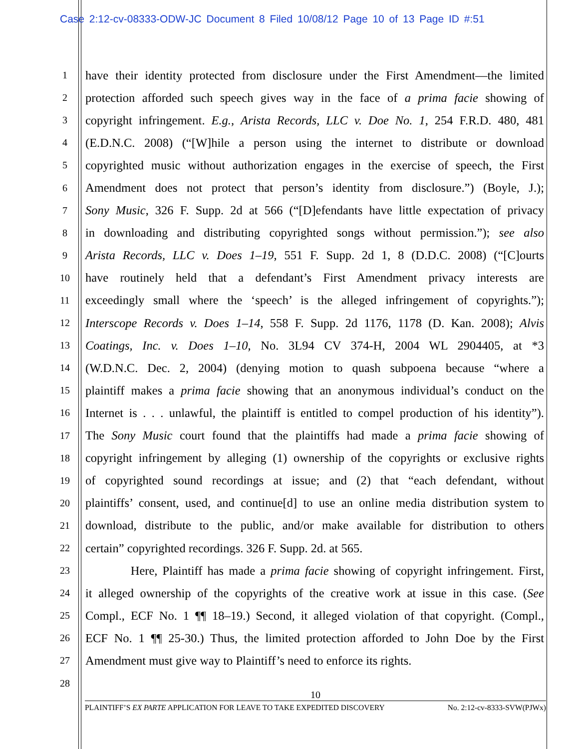Case 2:12-cv-08333-ODW-JC Document 8 Filed 10/08/12 Page 10 of 13 Page ID #:51
1 have their identity protected from disclosure under the First Amendment—the limited
2 protection afforded such speech gives way in the face of a prima facie showing of
3 copyright infringement. E.g., Arista Records, LLC v. Doe No. 1, 254 F.R.D. 480, 481
4 (E.D.N.C. 2008) (“[W]hile a person using the internet to distribute or download
5 copyrighted music without authorization engages in the exercise of speech, the First
6 Amendment does not protect that person’s identity from disclosure.”) (Boyle, J.);
7 Sony Music, 326 F. Supp. 2d at 566 (“[D]efendants have little expectation of privacy
8 in downloading and distributing copyrighted songs without permission.”); see also
9 Arista Records, LLC v. Does 1–19, 551 F. Supp. 2d 1, 8 (D.D.C. 2008) (“[C]ourts
10 have routinely held that a defendant’s First Amendment privacy interests are
11 exceedingly small where the ‘speech’ is the alleged infringement of copyrights.”);
12 Interscope Records v. Does 1–14, 558 F. Supp. 2d 1176, 1178 (D. Kan. 2008); Alvis
13 Coatings, Inc. v. Does 1–10, No. 3L94 CV 374-H, 2004 WL 2904405, at *3
14 (W.D.N.C. Dec. 2, 2004) (denying motion to quash subpoena because “where a
15 plaintiff makes a prima facie showing that an anonymous individual’s conduct on the
16 Internet is . . . unlawful, the plaintiff is entitled to compel production of his identity”).
17 The Sony Music court found that the plaintiffs had made a prima facie showing of
18 copyright infringement by alleging (1) ownership of the copyrights or exclusive rights
19 of copyrighted sound recordings at issue; and (2) that “each defendant, without
20 plaintiffs’ consent, used, and continue[d] to use an online media distribution system to
21 download, distribute to the public, and/or make available for distribution to others
22 certain” copyrighted recordings. 326 F. Supp. 2d. at 565.
23 Here, Plaintiff has made a prima facie showing of copyright infringement. First,
24 it alleged ownership of the copyrights of the creative work at issue in this case. (See
25 Compl., ECF No. 1 ¶¶ 18–19.) Second, it alleged violation of that copyright. (Compl.,
26 ECF No. 1 ¶¶ 25-30.) Thus, the limited protection afforded to John Doe by the First
27 Amendment must give way to Plaintiff’s need to enforce its rights.
28
10
PLAINTIFF’S EX PARTE APPLICATION FOR LEAVE TO TAKE EXPEDITED DISCOVERY No. 2:12-cv-8333-SVW(PJWx)